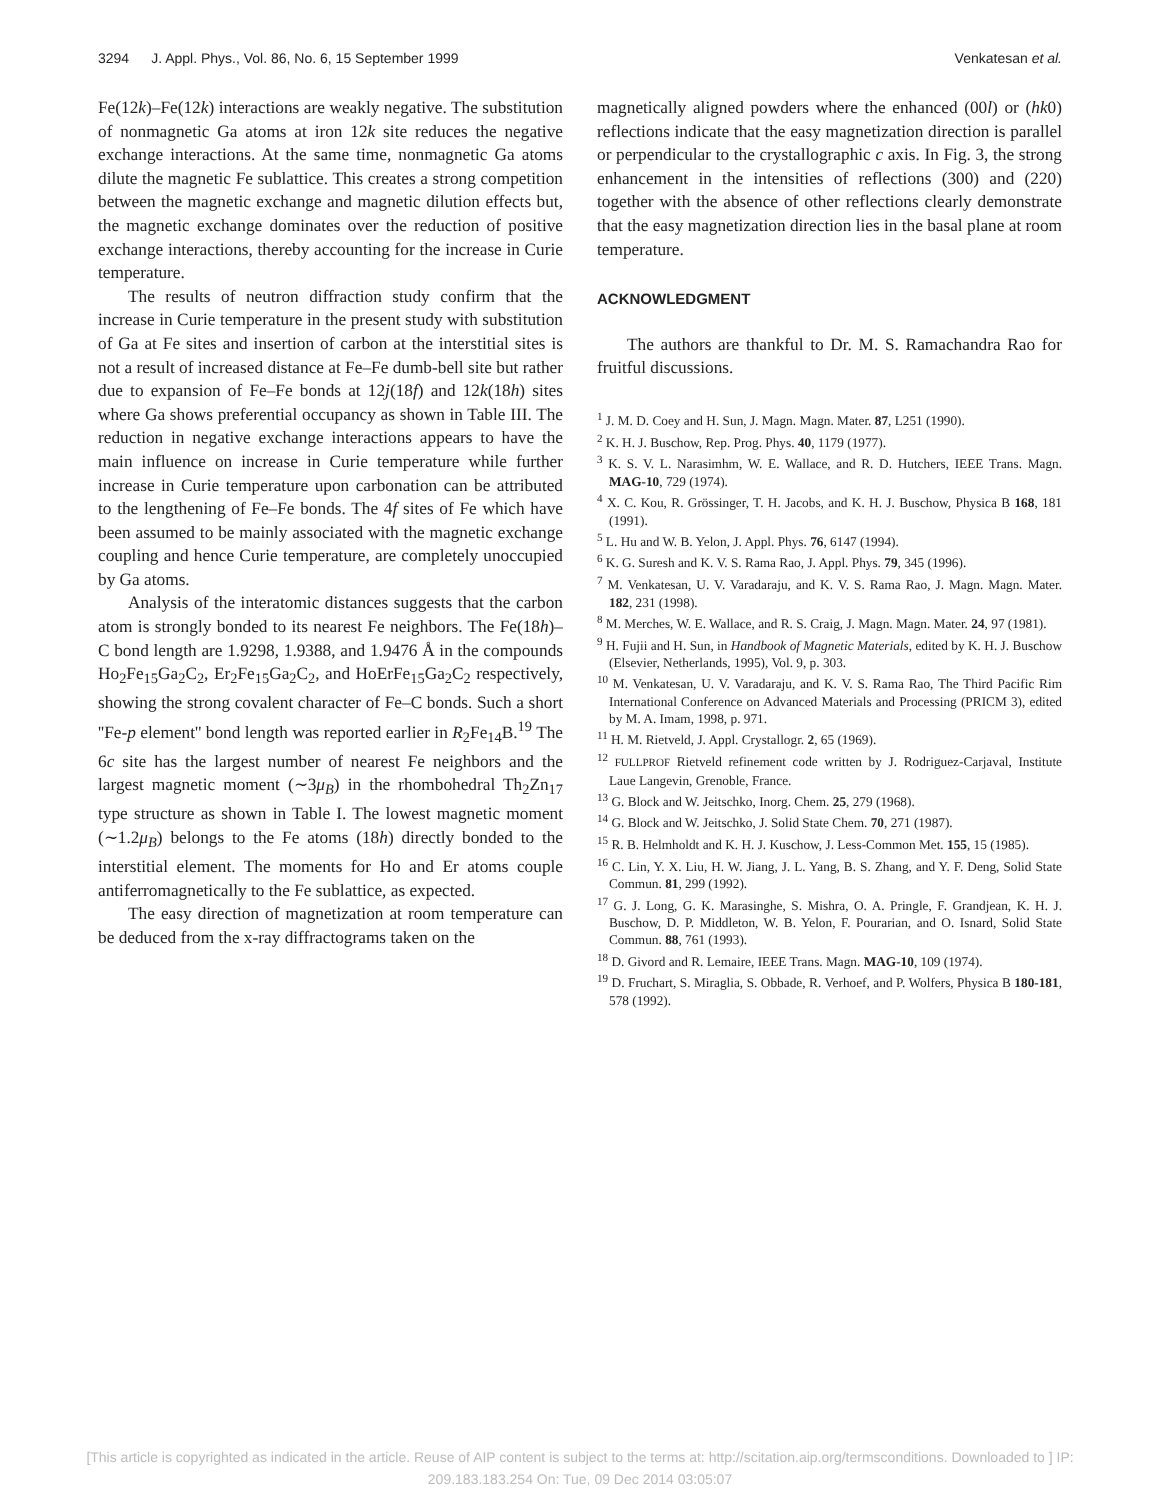3294 J. Appl. Phys., Vol. 86, No. 6, 15 September 1999 Venkatesan et al.
Fe(12k)–Fe(12k) interactions are weakly negative. The substitution of nonmagnetic Ga atoms at iron 12k site reduces the negative exchange interactions. At the same time, nonmagnetic Ga atoms dilute the magnetic Fe sublattice. This creates a strong competition between the magnetic exchange and magnetic dilution effects but, the magnetic exchange dominates over the reduction of positive exchange interactions, thereby accounting for the increase in Curie temperature.
The results of neutron diffraction study confirm that the increase in Curie temperature in the present study with substitution of Ga at Fe sites and insertion of carbon at the interstitial sites is not a result of increased distance at Fe–Fe dumb-bell site but rather due to expansion of Fe–Fe bonds at 12j(18f) and 12k(18h) sites where Ga shows preferential occupancy as shown in Table III. The reduction in negative exchange interactions appears to have the main influence on increase in Curie temperature while further increase in Curie temperature upon carbonation can be attributed to the lengthening of Fe–Fe bonds. The 4f sites of Fe which have been assumed to be mainly associated with the magnetic exchange coupling and hence Curie temperature, are completely unoccupied by Ga atoms.
Analysis of the interatomic distances suggests that the carbon atom is strongly bonded to its nearest Fe neighbors. The Fe(18h)–C bond length are 1.9298, 1.9388, and 1.9476 Å in the compounds Ho<sub>2</sub>Fe<sub>15</sub>Ga<sub>2</sub>C<sub>2</sub>, Er<sub>2</sub>Fe<sub>15</sub>Ga<sub>2</sub>C<sub>2</sub>, and HoErFe<sub>15</sub>Ga<sub>2</sub>C<sub>2</sub> respectively, showing the strong covalent character of Fe–C bonds. Such a short ''Fe-p element'' bond length was reported earlier in R<sub>2</sub>Fe<sub>14</sub>B.<sup>19</sup> The 6c site has the largest number of nearest Fe neighbors and the largest magnetic moment (∼3μ<sub>B</sub>) in the rhombohedral Th<sub>2</sub>Zn<sub>17</sub> type structure as shown in Table I. The lowest magnetic moment (∼1.2μ<sub>B</sub>) belongs to the Fe atoms (18h) directly bonded to the interstitial element. The moments for Ho and Er atoms couple antiferromagnetically to the Fe sublattice, as expected.
The easy direction of magnetization at room temperature can be deduced from the x-ray diffractograms taken on the
magnetically aligned powders where the enhanced (00l) or (hk0) reflections indicate that the easy magnetization direction is parallel or perpendicular to the crystallographic c axis. In Fig. 3, the strong enhancement in the intensities of reflections (300) and (220) together with the absence of other reflections clearly demonstrate that the easy magnetization direction lies in the basal plane at room temperature.
ACKNOWLEDGMENT
The authors are thankful to Dr. M. S. Ramachandra Rao for fruitful discussions.
<sup>1</sup> J. M. D. Coey and H. Sun, J. Magn. Magn. Mater. 87, L251 (1990).
<sup>2</sup> K. H. J. Buschow, Rep. Prog. Phys. 40, 1179 (1977).
<sup>3</sup> K. S. V. L. Narasimhm, W. E. Wallace, and R. D. Hutchers, IEEE Trans. Magn. MAG-10, 729 (1974).
<sup>4</sup> X. C. Kou, R. Grössinger, T. H. Jacobs, and K. H. J. Buschow, Physica B 168, 181 (1991).
<sup>5</sup> L. Hu and W. B. Yelon, J. Appl. Phys. 76, 6147 (1994).
<sup>6</sup> K. G. Suresh and K. V. S. Rama Rao, J. Appl. Phys. 79, 345 (1996).
<sup>7</sup> M. Venkatesan, U. V. Varadaraju, and K. V. S. Rama Rao, J. Magn. Magn. Mater. 182, 231 (1998).
<sup>8</sup> M. Merches, W. E. Wallace, and R. S. Craig, J. Magn. Magn. Mater. 24, 97 (1981).
<sup>9</sup> H. Fujii and H. Sun, in Handbook of Magnetic Materials, edited by K. H. J. Buschow (Elsevier, Netherlands, 1995), Vol. 9, p. 303.
<sup>10</sup> M. Venkatesan, U. V. Varadaraju, and K. V. S. Rama Rao, The Third Pacific Rim International Conference on Advanced Materials and Processing (PRICM 3), edited by M. A. Imam, 1998, p. 971.
<sup>11</sup> H. M. Rietveld, J. Appl. Crystallogr. 2, 65 (1969).
<sup>12</sup> FULLPROF Rietveld refinement code written by J. Rodriguez-Carjaval, Institute Laue Langevin, Grenoble, France.
<sup>13</sup> G. Block and W. Jeitschko, Inorg. Chem. 25, 279 (1968).
<sup>14</sup> G. Block and W. Jeitschko, J. Solid State Chem. 70, 271 (1987).
<sup>15</sup> R. B. Helmholdt and K. H. J. Kuschow, J. Less-Common Met. 155, 15 (1985).
<sup>16</sup> C. Lin, Y. X. Liu, H. W. Jiang, J. L. Yang, B. S. Zhang, and Y. F. Deng, Solid State Commun. 81, 299 (1992).
<sup>17</sup> G. J. Long, G. K. Marasinghe, S. Mishra, O. A. Pringle, F. Grandjean, K. H. J. Buschow, D. P. Middleton, W. B. Yelon, F. Pourarian, and O. Isnard, Solid State Commun. 88, 761 (1993).
<sup>18</sup> D. Givord and R. Lemaire, IEEE Trans. Magn. MAG-10, 109 (1974).
<sup>19</sup> D. Fruchart, S. Miraglia, S. Obbade, R. Verhoef, and P. Wolfers, Physica B 180-181, 578 (1992).
[This article is copyrighted as indicated in the article. Reuse of AIP content is subject to the terms at: http://scitation.aip.org/termsconditions. Downloaded to ] IP:
209.183.183.254 On: Tue, 09 Dec 2014 03:05:07